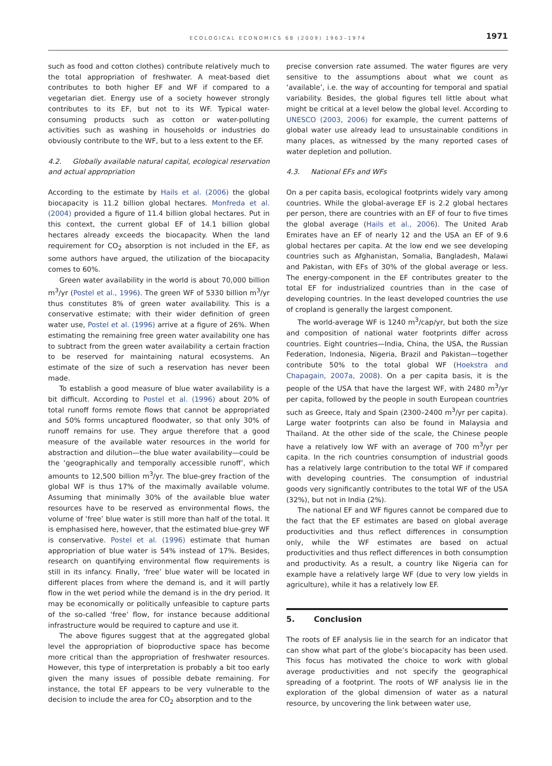ECOLOGICAL ECONOMICS 68 (2009) 1963–1974
1971
such as food and cotton clothes) contribute relatively much to the total appropriation of freshwater. A meat-based diet contributes to both higher EF and WF if compared to a vegetarian diet. Energy use of a society however strongly contributes to its EF, but not to its WF. Typical water-consuming products such as cotton or water-polluting activities such as washing in households or industries do obviously contribute to the WF, but to a less extent to the EF.
4.2. Globally available natural capital, ecological reservation and actual appropriation
According to the estimate by Hails et al. (2006) the global biocapacity is 11.2 billion global hectares. Monfreda et al. (2004) provided a figure of 11.4 billion global hectares. Put in this context, the current global EF of 14.1 billion global hectares already exceeds the biocapacity. When the land requirement for CO<sub>2</sub> absorption is not included in the EF, as some authors have argued, the utilization of the biocapacity comes to 60%.
Green water availability in the world is about 70,000 billion m<sup>3</sup>/yr (Postel et al., 1996). The green WF of 5330 billion m<sup>3</sup>/yr thus constitutes 8% of green water availability. This is a conservative estimate; with their wider definition of green water use, Postel et al. (1996) arrive at a figure of 26%. When estimating the remaining free green water availability one has to subtract from the green water availability a certain fraction to be reserved for maintaining natural ecosystems. An estimate of the size of such a reservation has never been made.
To establish a good measure of blue water availability is a bit difficult. According to Postel et al. (1996) about 20% of total runoff forms remote flows that cannot be appropriated and 50% forms uncaptured floodwater, so that only 30% of runoff remains for use. They argue therefore that a good measure of the available water resources in the world for abstraction and dilution—the blue water availability—could be the ‘geographically and temporally accessible runoff’, which amounts to 12,500 billion m<sup>3</sup>/yr. The blue-grey fraction of the global WF is thus 17% of the maximally available volume. Assuming that minimally 30% of the available blue water resources have to be reserved as environmental flows, the volume of ‘free’ blue water is still more than half of the total. It is emphasised here, however, that the estimated blue-grey WF is conservative. Postel et al. (1996) estimate that human appropriation of blue water is 54% instead of 17%. Besides, research on quantifying environmental flow requirements is still in its infancy. Finally, ‘free’ blue water will be located in different places from where the demand is, and it will partly flow in the wet period while the demand is in the dry period. It may be economically or politically unfeasible to capture parts of the so-called ‘free’ flow, for instance because additional infrastructure would be required to capture and use it.
The above figures suggest that at the aggregated global level the appropriation of bioproductive space has become more critical than the appropriation of freshwater resources. However, this type of interpretation is probably a bit too early given the many issues of possible debate remaining. For instance, the total EF appears to be very vulnerable to the decision to include the area for CO<sub>2</sub> absorption and to the
precise conversion rate assumed. The water figures are very sensitive to the assumptions about what we count as ‘available’, i.e. the way of accounting for temporal and spatial variability. Besides, the global figures tell little about what might be critical at a level below the global level. According to UNESCO (2003, 2006) for example, the current patterns of global water use already lead to unsustainable conditions in many places, as witnessed by the many reported cases of water depletion and pollution.
4.3. National EFs and WFs
On a per capita basis, ecological footprints widely vary among countries. While the global-average EF is 2.2 global hectares per person, there are countries with an EF of four to five times the global average (Hails et al., 2006). The United Arab Emirates have an EF of nearly 12 and the USA an EF of 9.6 global hectares per capita. At the low end we see developing countries such as Afghanistan, Somalia, Bangladesh, Malawi and Pakistan, with EFs of 30% of the global average or less. The energy-component in the EF contributes greater to the total EF for industrialized countries than in the case of developing countries. In the least developed countries the use of cropland is generally the largest component.
The world-average WF is 1240 m<sup>3</sup>/cap/yr, but both the size and composition of national water footprints differ across countries. Eight countries—India, China, the USA, the Russian Federation, Indonesia, Nigeria, Brazil and Pakistan—together contribute 50% to the total global WF (Hoekstra and Chapagain, 2007a, 2008). On a per capita basis, it is the people of the USA that have the largest WF, with 2480 m<sup>3</sup>/yr per capita, followed by the people in south European countries such as Greece, Italy and Spain (2300–2400 m<sup>3</sup>/yr per capita). Large water footprints can also be found in Malaysia and Thailand. At the other side of the scale, the Chinese people have a relatively low WF with an average of 700 m<sup>3</sup>/yr per capita. In the rich countries consumption of industrial goods has a relatively large contribution to the total WF if compared with developing countries. The consumption of industrial goods very significantly contributes to the total WF of the USA (32%), but not in India (2%).
The national EF and WF figures cannot be compared due to the fact that the EF estimates are based on global average productivities and thus reflect differences in consumption only, while the WF estimates are based on actual productivities and thus reflect differences in both consumption and productivity. As a result, a country like Nigeria can for example have a relatively large WF (due to very low yields in agriculture), while it has a relatively low EF.
5. Conclusion
The roots of EF analysis lie in the search for an indicator that can show what part of the globe’s biocapacity has been used. This focus has motivated the choice to work with global average productivities and not specify the geographical spreading of a footprint. The roots of WF analysis lie in the exploration of the global dimension of water as a natural resource, by uncovering the link between water use,